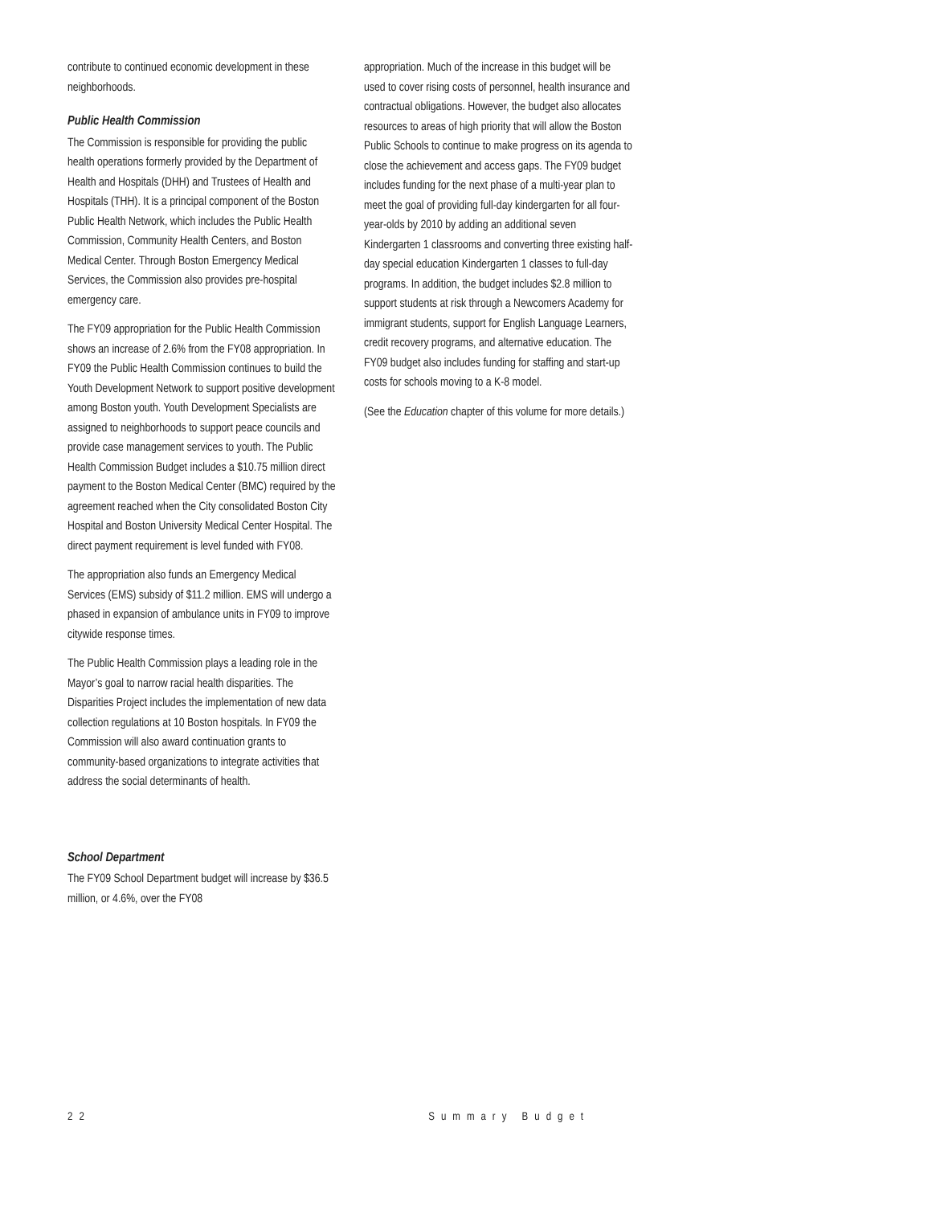contribute to continued economic development in these neighborhoods.
Public Health Commission
The Commission is responsible for providing the public health operations formerly provided by the Department of Health and Hospitals (DHH) and Trustees of Health and Hospitals (THH). It is a principal component of the Boston Public Health Network, which includes the Public Health Commission, Community Health Centers, and Boston Medical Center. Through Boston Emergency Medical Services, the Commission also provides pre-hospital emergency care.
The FY09 appropriation for the Public Health Commission shows an increase of 2.6% from the FY08 appropriation. In FY09 the Public Health Commission continues to build the Youth Development Network to support positive development among Boston youth. Youth Development Specialists are assigned to neighborhoods to support peace councils and provide case management services to youth. The Public Health Commission Budget includes a $10.75 million direct payment to the Boston Medical Center (BMC) required by the agreement reached when the City consolidated Boston City Hospital and Boston University Medical Center Hospital. The direct payment requirement is level funded with FY08.
The appropriation also funds an Emergency Medical Services (EMS) subsidy of $11.2 million. EMS will undergo a phased in expansion of ambulance units in FY09 to improve citywide response times.
The Public Health Commission plays a leading role in the Mayor’s goal to narrow racial health disparities. The Disparities Project includes the implementation of new data collection regulations at 10 Boston hospitals. In FY09 the Commission will also award continuation grants to community-based organizations to integrate activities that address the social determinants of health.
School Department
The FY09 School Department budget will increase by $36.5 million, or 4.6%, over the FY08
appropriation. Much of the increase in this budget will be used to cover rising costs of personnel, health insurance and contractual obligations. However, the budget also allocates resources to areas of high priority that will allow the Boston Public Schools to continue to make progress on its agenda to close the achievement and access gaps. The FY09 budget includes funding for the next phase of a multi-year plan to meet the goal of providing full-day kindergarten for all four-year-olds by 2010 by adding an additional seven Kindergarten 1 classrooms and converting three existing half-day special education Kindergarten 1 classes to full-day programs. In addition, the budget includes $2.8 million to support students at risk through a Newcomers Academy for immigrant students, support for English Language Learners, credit recovery programs, and alternative education. The FY09 budget also includes funding for staffing and start-up costs for schools moving to a K-8 model.
(See the Education chapter of this volume for more details.)
22 Summary Budget